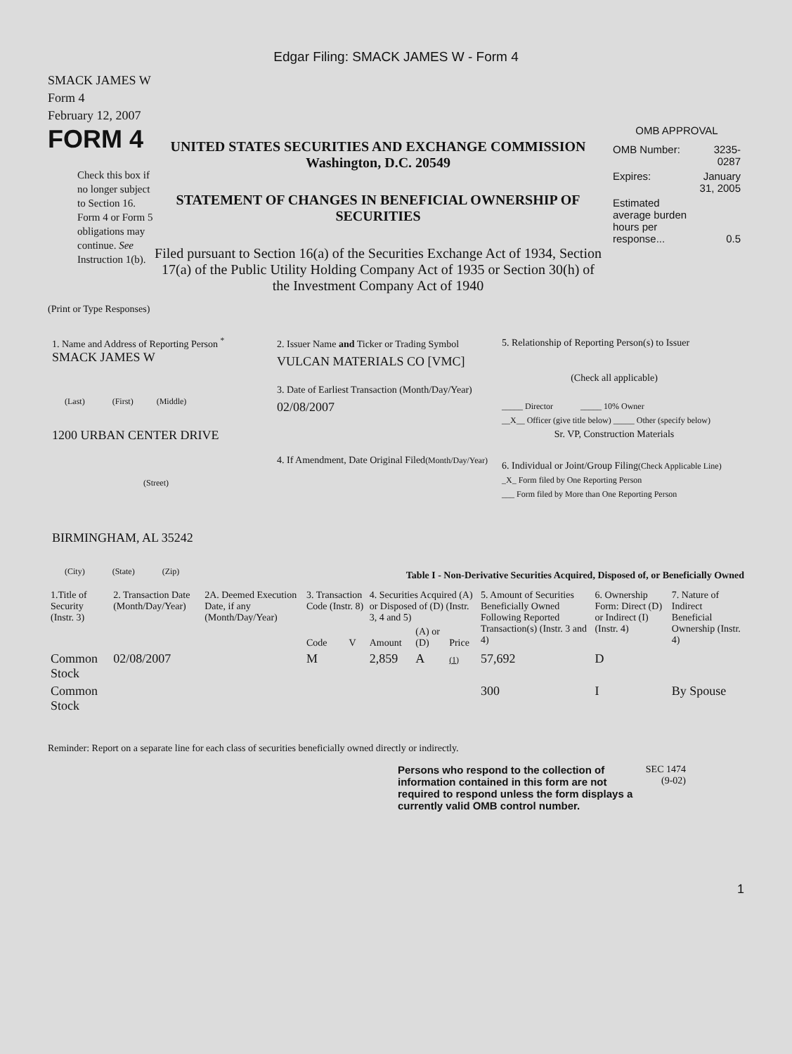Edgar Filing: SMACK JAMES W - Form 4
SMACK JAMES W
Form 4
February 12, 2007
FORM 4
Check this box if no longer subject to Section 16. Form 4 or Form 5 obligations may continue. See Instruction 1(b).
UNITED STATES SECURITIES AND EXCHANGE COMMISSION
Washington, D.C. 20549
STATEMENT OF CHANGES IN BENEFICIAL OWNERSHIP OF SECURITIES
Filed pursuant to Section 16(a) of the Securities Exchange Act of 1934, Section 17(a) of the Public Utility Holding Company Act of 1935 or Section 30(h) of the Investment Company Act of 1940
OMB APPROVAL
| OMB Number: | 3235-0287 |
| Expires: | January 31, 2005 |
| Estimated average burden hours per response... | 0.5 |
(Print or Type Responses)
1. Name and Address of Reporting Person <sup>*</sup>
SMACK JAMES W
(Last) (First) (Middle)
1200 URBAN CENTER DRIVE
(Street)
BIRMINGHAM, AL 35242
(City) (State) (Zip)
2. Issuer Name and Ticker or Trading Symbol
VULCAN MATERIALS CO [VMC]
3. Date of Earliest Transaction (Month/Day/Year)
02/08/2007
4. If Amendment, Date Original Filed(Month/Day/Year)
5. Relationship of Reporting Person(s) to Issuer
(Check all applicable)
_____ Director _____ 10% Owner
__X__ Officer (give title below) _____ Other (specify below)
Sr. VP, Construction Materials
6. Individual or Joint/Group Filing(Check Applicable Line)
_X_ Form filed by One Reporting Person
___ Form filed by More than One Reporting Person
Table I - Non-Derivative Securities Acquired, Disposed of, or Beneficially Owned
| 1.Title of Security (Instr. 3) | 2. Transaction Date (Month/Day/Year) | 2A. Deemed Execution Date, if any (Month/Day/Year) | 3. Transaction Code (Instr. 8) | | 4. Securities Acquired (A) or Disposed of (D) (Instr. 3, 4 and 5) | | | 5. Amount of Securities Beneficially Owned Following Reported Transaction(s) (Instr. 3 and 4) | 6. Ownership Form: Direct (D) or Indirect (I) (Instr. 4) | 7. Nature of Indirect Beneficial Ownership (Instr. 4) |
| --- | --- | --- | --- | --- | --- | --- | --- | --- | --- | --- |
| | | | Code | V | Amount | (A) or (D) | Price | | | |
| Common Stock | 02/08/2007 | | M | | 2,859 | A | (1) | 57,692 | D | |
| Common Stock | | | | | | | | 300 | I | By Spouse |
Reminder: Report on a separate line for each class of securities beneficially owned directly or indirectly.
Persons who respond to the collection of information contained in this form are not required to respond unless the form displays a currently valid OMB control number.
SEC 1474
(9-02)
1